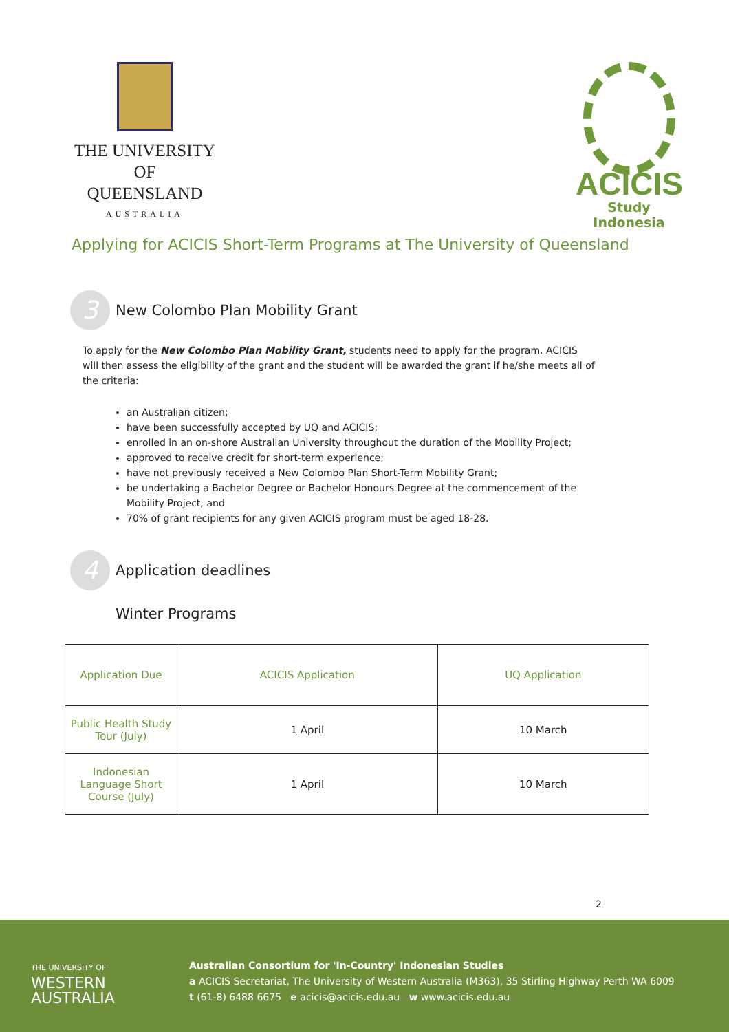THE UNIVERSITY
OF QUEENSLAND
AUSTRALIA
ACICIS
Study Indonesia
Applying for ACICIS Short-Term Programs at The University of Queensland
3
New Colombo Plan Mobility Grant
To apply for the New Colombo Plan Mobility Grant, students need to apply for the program. ACICIS will then assess the eligibility of the grant and the student will be awarded the grant if he/she meets all of the criteria:
an Australian citizen;
have been successfully accepted by UQ and ACICIS;
enrolled in an on-shore Australian University throughout the duration of the Mobility Project;
approved to receive credit for short-term experience;
have not previously received a New Colombo Plan Short-Term Mobility Grant;
be undertaking a Bachelor Degree or Bachelor Honours Degree at the commencement of the Mobility Project; and
70% of grant recipients for any given ACICIS program must be aged 18-28.
4
Application deadlines
Winter Programs
| Application Due | ACICIS Application | UQ Application |
| --- | --- | --- |
| Public Health Study Tour (July) | 1 April | 10 March |
| Indonesian Language Short Course (July) | 1 April | 10 March |
2
THE UNIVERSITY OF
WESTERN
AUSTRALIA
Australian Consortium for 'In-Country' Indonesian Studies
a ACICIS Secretariat, The University of Western Australia (M363), 35 Stirling Highway Perth WA 6009
t (61-8) 6488 6675 e acicis@acicis.edu.au w www.acicis.edu.au